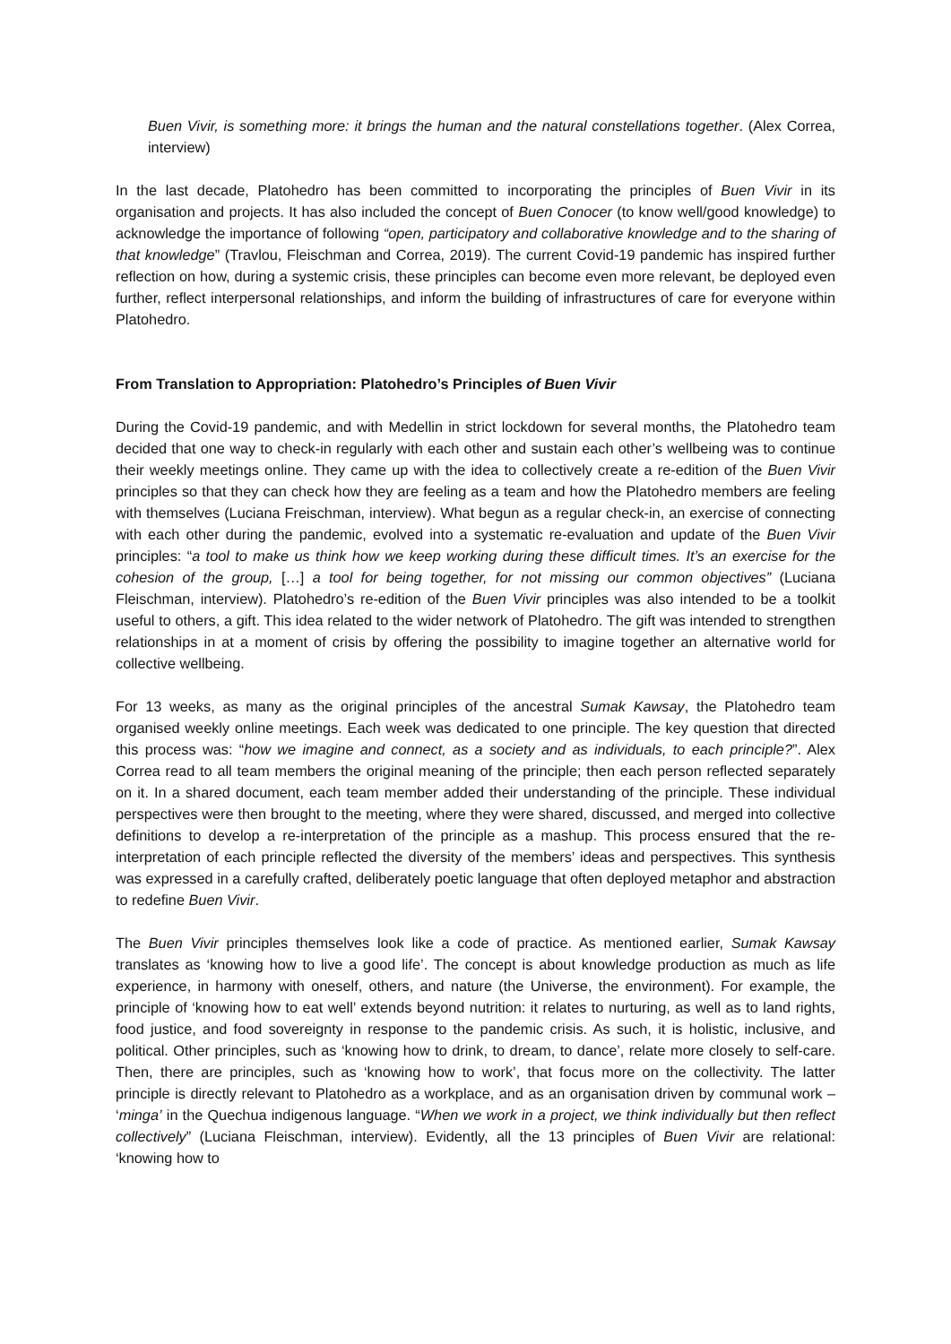Buen Vivir, is something more: it brings the human and the natural constellations together. (Alex Correa, interview)
In the last decade, Platohedro has been committed to incorporating the principles of Buen Vivir in its organisation and projects. It has also included the concept of Buen Conocer (to know well/good knowledge) to acknowledge the importance of following “open, participatory and collaborative knowledge and to the sharing of that knowledge” (Travlou, Fleischman and Correa, 2019). The current Covid-19 pandemic has inspired further reflection on how, during a systemic crisis, these principles can become even more relevant, be deployed even further, reflect interpersonal relationships, and inform the building of infrastructures of care for everyone within Platohedro.
From Translation to Appropriation: Platohedro’s Principles of Buen Vivir
During the Covid-19 pandemic, and with Medellin in strict lockdown for several months, the Platohedro team decided that one way to check-in regularly with each other and sustain each other’s wellbeing was to continue their weekly meetings online. They came up with the idea to collectively create a re-edition of the Buen Vivir principles so that they can check how they are feeling as a team and how the Platohedro members are feeling with themselves (Luciana Freischman, interview). What begun as a regular check-in, an exercise of connecting with each other during the pandemic, evolved into a systematic re-evaluation and update of the Buen Vivir principles: “a tool to make us think how we keep working during these difficult times. It’s an exercise for the cohesion of the group, […] a tool for being together, for not missing our common objectives” (Luciana Fleischman, interview). Platohedro’s re-edition of the Buen Vivir principles was also intended to be a toolkit useful to others, a gift. This idea related to the wider network of Platohedro. The gift was intended to strengthen relationships in at a moment of crisis by offering the possibility to imagine together an alternative world for collective wellbeing.
For 13 weeks, as many as the original principles of the ancestral Sumak Kawsay, the Platohedro team organised weekly online meetings. Each week was dedicated to one principle. The key question that directed this process was: “how we imagine and connect, as a society and as individuals, to each principle?”. Alex Correa read to all team members the original meaning of the principle; then each person reflected separately on it. In a shared document, each team member added their understanding of the principle. These individual perspectives were then brought to the meeting, where they were shared, discussed, and merged into collective definitions to develop a re-interpretation of the principle as a mashup. This process ensured that the re-interpretation of each principle reflected the diversity of the members’ ideas and perspectives. This synthesis was expressed in a carefully crafted, deliberately poetic language that often deployed metaphor and abstraction to redefine Buen Vivir.
The Buen Vivir principles themselves look like a code of practice. As mentioned earlier, Sumak Kawsay translates as ‘knowing how to live a good life’. The concept is about knowledge production as much as life experience, in harmony with oneself, others, and nature (the Universe, the environment). For example, the principle of ‘knowing how to eat well’ extends beyond nutrition: it relates to nurturing, as well as to land rights, food justice, and food sovereignty in response to the pandemic crisis. As such, it is holistic, inclusive, and political. Other principles, such as ‘knowing how to drink, to dream, to dance’, relate more closely to self-care. Then, there are principles, such as ‘knowing how to work’, that focus more on the collectivity. The latter principle is directly relevant to Platohedro as a workplace, and as an organisation driven by communal work – ‘minga’ in the Quechua indigenous language. “When we work in a project, we think individually but then reflect collectively” (Luciana Fleischman, interview). Evidently, all the 13 principles of Buen Vivir are relational: ‘knowing how to